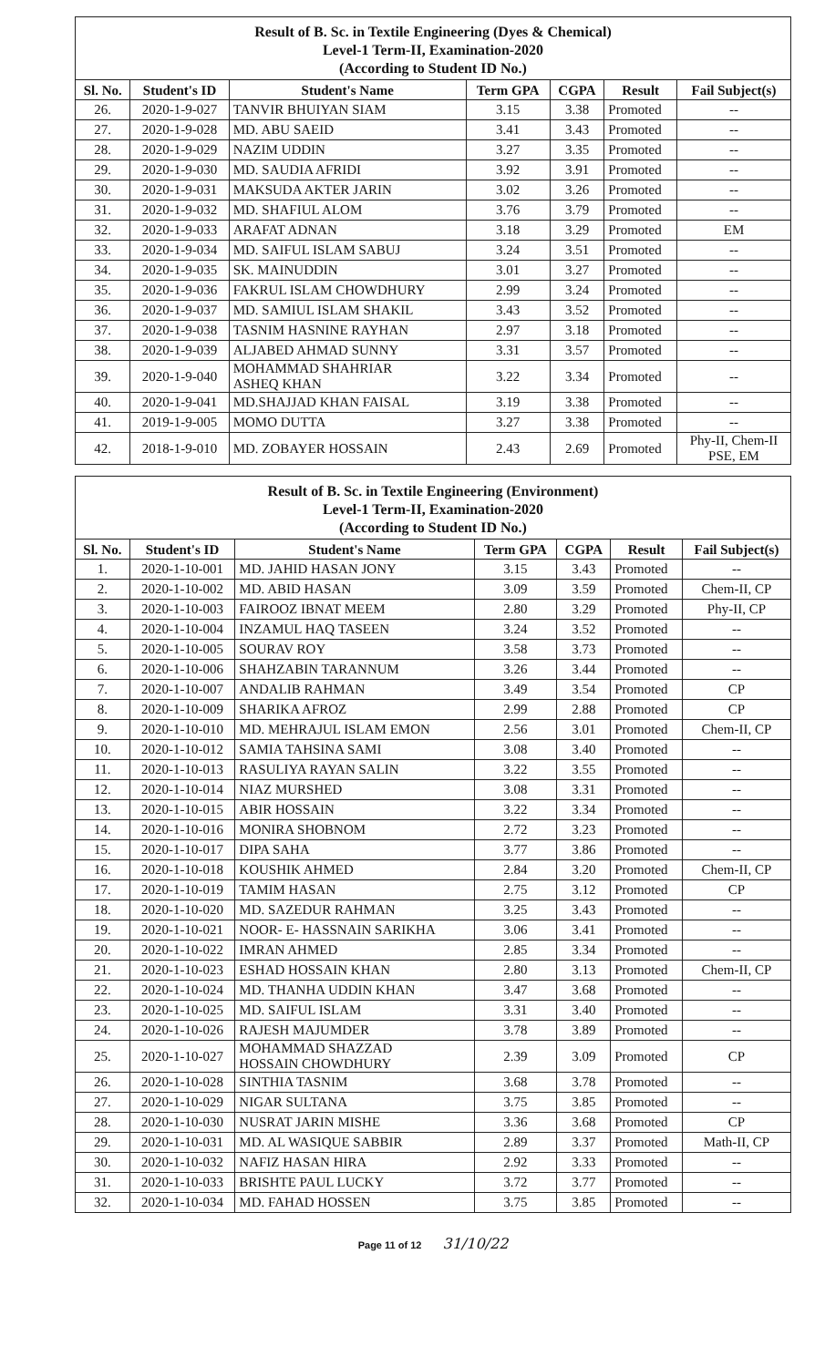Result of B. Sc. in Textile Engineering (Dyes & Chemical) Level-1 Term-II, Examination-2020 (According to Student ID No.)
| Sl. No. | Student's ID | Student's Name | Term GPA | CGPA | Result | Fail Subject(s) |
| --- | --- | --- | --- | --- | --- | --- |
| 26. | 2020-1-9-027 | TANVIR BHUIYAN SIAM | 3.15 | 3.38 | Promoted | -- |
| 27. | 2020-1-9-028 | MD. ABU SAEID | 3.41 | 3.43 | Promoted | -- |
| 28. | 2020-1-9-029 | NAZIM UDDIN | 3.27 | 3.35 | Promoted | -- |
| 29. | 2020-1-9-030 | MD. SAUDIA AFRIDI | 3.92 | 3.91 | Promoted | -- |
| 30. | 2020-1-9-031 | MAKSUDA AKTER JARIN | 3.02 | 3.26 | Promoted | -- |
| 31. | 2020-1-9-032 | MD. SHAFIUL ALOM | 3.76 | 3.79 | Promoted | -- |
| 32. | 2020-1-9-033 | ARAFAT ADNAN | 3.18 | 3.29 | Promoted | EM |
| 33. | 2020-1-9-034 | MD. SAIFUL ISLAM SABUJ | 3.24 | 3.51 | Promoted | -- |
| 34. | 2020-1-9-035 | SK. MAINUDDIN | 3.01 | 3.27 | Promoted | -- |
| 35. | 2020-1-9-036 | FAKRUL ISLAM CHOWDHURY | 2.99 | 3.24 | Promoted | -- |
| 36. | 2020-1-9-037 | MD. SAMIUL ISLAM SHAKIL | 3.43 | 3.52 | Promoted | -- |
| 37. | 2020-1-9-038 | TASNIM HASNINE RAYHAN | 2.97 | 3.18 | Promoted | -- |
| 38. | 2020-1-9-039 | ALJABED AHMAD SUNNY | 3.31 | 3.57 | Promoted | -- |
| 39. | 2020-1-9-040 | MOHAMMAD SHAHRIAR ASHEQ KHAN | 3.22 | 3.34 | Promoted | -- |
| 40. | 2020-1-9-041 | MD.SHAJJAD KHAN FAISAL | 3.19 | 3.38 | Promoted | -- |
| 41. | 2019-1-9-005 | MOMO DUTTA | 3.27 | 3.38 | Promoted | -- |
| 42. | 2018-1-9-010 | MD. ZOBAYER HOSSAIN | 2.43 | 2.69 | Promoted | Phy-II, Chem-II PSE, EM |
Result of B. Sc. in Textile Engineering (Environment) Level-1 Term-II, Examination-2020 (According to Student ID No.)
| Sl. No. | Student's ID | Student's Name | Term GPA | CGPA | Result | Fail Subject(s) |
| --- | --- | --- | --- | --- | --- | --- |
| 1. | 2020-1-10-001 | MD. JAHID HASAN JONY | 3.15 | 3.43 | Promoted | -- |
| 2. | 2020-1-10-002 | MD. ABID HASAN | 3.09 | 3.59 | Promoted | Chem-II, CP |
| 3. | 2020-1-10-003 | FAIROOZ IBNAT MEEM | 2.80 | 3.29 | Promoted | Phy-II, CP |
| 4. | 2020-1-10-004 | INZAMUL HAQ TASEEN | 3.24 | 3.52 | Promoted | -- |
| 5. | 2020-1-10-005 | SOURAV ROY | 3.58 | 3.73 | Promoted | -- |
| 6. | 2020-1-10-006 | SHAHZABIN TARANNUM | 3.26 | 3.44 | Promoted | -- |
| 7. | 2020-1-10-007 | ANDALIB RAHMAN | 3.49 | 3.54 | Promoted | CP |
| 8. | 2020-1-10-009 | SHARIKA AFROZ | 2.99 | 2.88 | Promoted | CP |
| 9. | 2020-1-10-010 | MD. MEHRAJUL ISLAM EMON | 2.56 | 3.01 | Promoted | Chem-II, CP |
| 10. | 2020-1-10-012 | SAMIA TAHSINA SAMI | 3.08 | 3.40 | Promoted | -- |
| 11. | 2020-1-10-013 | RASULIYA RAYAN SALIN | 3.22 | 3.55 | Promoted | -- |
| 12. | 2020-1-10-014 | NIAZ MURSHED | 3.08 | 3.31 | Promoted | -- |
| 13. | 2020-1-10-015 | ABIR HOSSAIN | 3.22 | 3.34 | Promoted | -- |
| 14. | 2020-1-10-016 | MONIRA SHOBNOM | 2.72 | 3.23 | Promoted | -- |
| 15. | 2020-1-10-017 | DIPA SAHA | 3.77 | 3.86 | Promoted | -- |
| 16. | 2020-1-10-018 | KOUSHIK AHMED | 2.84 | 3.20 | Promoted | Chem-II, CP |
| 17. | 2020-1-10-019 | TAMIM HASAN | 2.75 | 3.12 | Promoted | CP |
| 18. | 2020-1-10-020 | MD. SAZEDUR RAHMAN | 3.25 | 3.43 | Promoted | -- |
| 19. | 2020-1-10-021 | NOOR- E- HASSNAIN SARIKHA | 3.06 | 3.41 | Promoted | -- |
| 20. | 2020-1-10-022 | IMRAN AHMED | 2.85 | 3.34 | Promoted | -- |
| 21. | 2020-1-10-023 | ESHAD HOSSAIN KHAN | 2.80 | 3.13 | Promoted | Chem-II, CP |
| 22. | 2020-1-10-024 | MD. THANHA UDDIN KHAN | 3.47 | 3.68 | Promoted | -- |
| 23. | 2020-1-10-025 | MD. SAIFUL ISLAM | 3.31 | 3.40 | Promoted | -- |
| 24. | 2020-1-10-026 | RAJESH MAJUMDER | 3.78 | 3.89 | Promoted | -- |
| 25. | 2020-1-10-027 | MOHAMMAD SHAZZAD HOSSAIN CHOWDHURY | 2.39 | 3.09 | Promoted | CP |
| 26. | 2020-1-10-028 | SINTHIA TASNIM | 3.68 | 3.78 | Promoted | -- |
| 27. | 2020-1-10-029 | NIGAR SULTANA | 3.75 | 3.85 | Promoted | -- |
| 28. | 2020-1-10-030 | NUSRAT JARIN MISHE | 3.36 | 3.68 | Promoted | CP |
| 29. | 2020-1-10-031 | MD. AL WASIQUE SABBIR | 2.89 | 3.37 | Promoted | Math-II, CP |
| 30. | 2020-1-10-032 | NAFIZ HASAN HIRA | 2.92 | 3.33 | Promoted | -- |
| 31. | 2020-1-10-033 | BRISHTE PAUL LUCKY | 3.72 | 3.77 | Promoted | -- |
| 32. | 2020-1-10-034 | MD. FAHAD HOSSEN | 3.75 | 3.85 | Promoted | -- |
Page 11 of 12 31/10/22